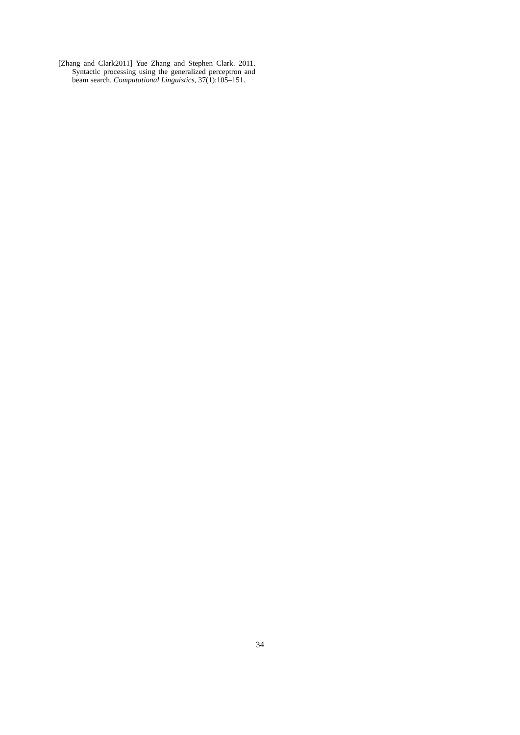[Zhang and Clark2011] Yue Zhang and Stephen Clark. 2011. Syntactic processing using the generalized perceptron and beam search. Computational Linguistics, 37(1):105–151.
34